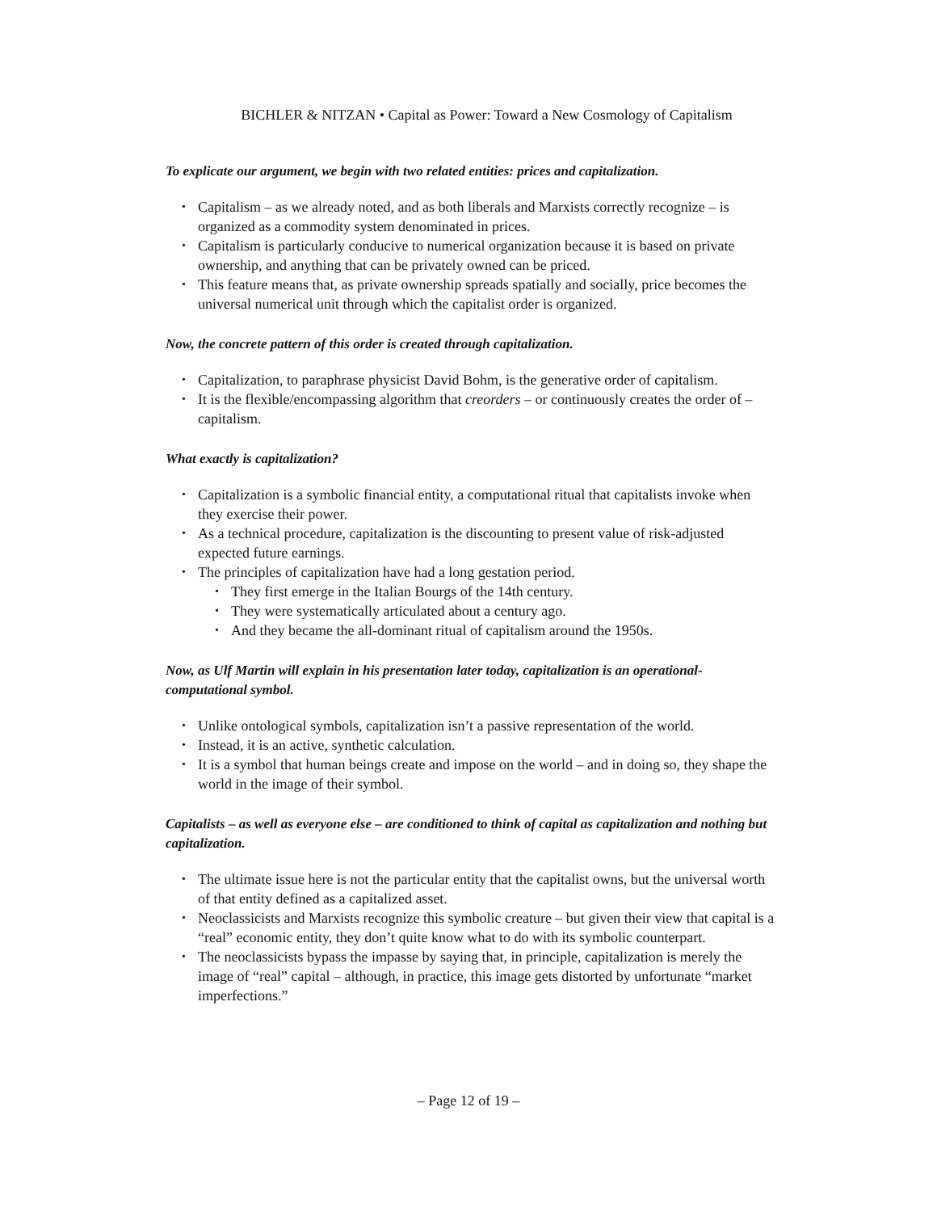BICHLER & NITZAN • Capital as Power: Toward a New Cosmology of Capitalism
To explicate our argument, we begin with two related entities: prices and capitalization.
• Capitalism – as we already noted, and as both liberals and Marxists correctly recognize – is organized as a commodity system denominated in prices.
• Capitalism is particularly conducive to numerical organization because it is based on private ownership, and anything that can be privately owned can be priced.
• This feature means that, as private ownership spreads spatially and socially, price becomes the universal numerical unit through which the capitalist order is organized.
Now, the concrete pattern of this order is created through capitalization.
• Capitalization, to paraphrase physicist David Bohm, is the generative order of capitalism.
• It is the flexible/encompassing algorithm that creorders – or continuously creates the order of – capitalism.
What exactly is capitalization?
• Capitalization is a symbolic financial entity, a computational ritual that capitalists invoke when they exercise their power.
• As a technical procedure, capitalization is the discounting to present value of risk-adjusted expected future earnings.
• The principles of capitalization have had a long gestation period.
• They first emerge in the Italian Bourgs of the 14th century.
• They were systematically articulated about a century ago.
• And they became the all-dominant ritual of capitalism around the 1950s.
Now, as Ulf Martin will explain in his presentation later today, capitalization is an operational-computational symbol.
• Unlike ontological symbols, capitalization isn’t a passive representation of the world.
• Instead, it is an active, synthetic calculation.
• It is a symbol that human beings create and impose on the world – and in doing so, they shape the world in the image of their symbol.
Capitalists – as well as everyone else – are conditioned to think of capital as capitalization and nothing but capitalization.
• The ultimate issue here is not the particular entity that the capitalist owns, but the universal worth of that entity defined as a capitalized asset.
• Neoclassicists and Marxists recognize this symbolic creature – but given their view that capital is a “real” economic entity, they don’t quite know what to do with its symbolic counterpart.
• The neoclassicists bypass the impasse by saying that, in principle, capitalization is merely the image of “real” capital – although, in practice, this image gets distorted by unfortunate “market imperfections.”
– Page 12 of 19 –